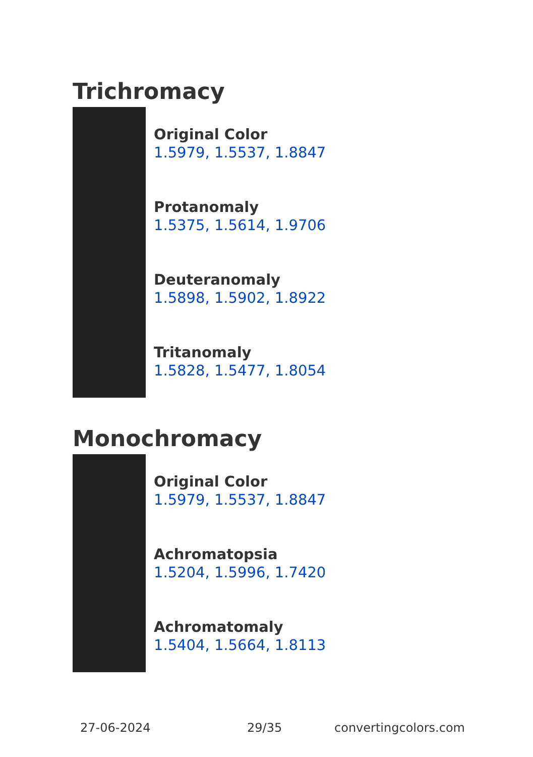Trichromacy
Original Color
1.5979, 1.5537, 1.8847
Protanomaly
1.5375, 1.5614, 1.9706
Deuteranomaly
1.5898, 1.5902, 1.8922
Tritanomaly
1.5828, 1.5477, 1.8054
Monochromacy
Original Color
1.5979, 1.5537, 1.8847
Achromatopsia
1.5204, 1.5996, 1.7420
Achromatomaly
1.5404, 1.5664, 1.8113
27-06-2024 29/35 convertingcolors.com